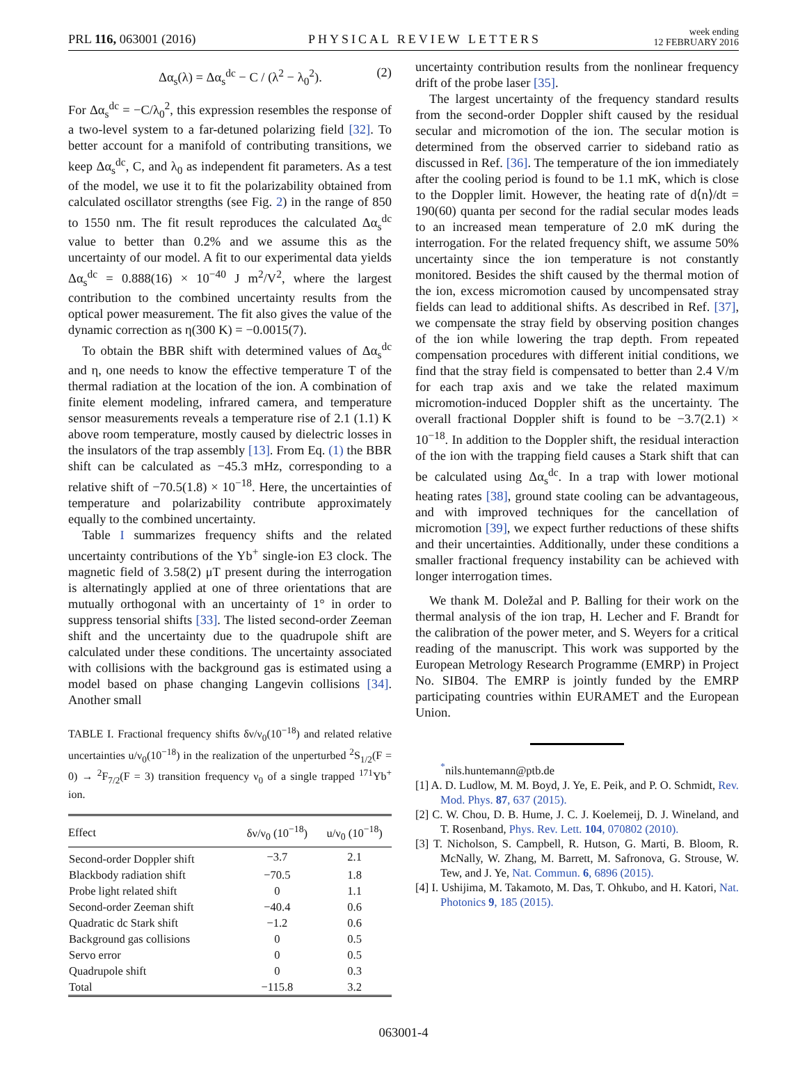PRL 116, 063001 (2016)
PHYSICAL REVIEW LETTERS
week ending
12 FEBRUARY 2016
Δα<sub>s</sub>(λ) = Δα<sub>s</sub><sup>dc</sup> − C / (λ<sup>2</sup> − λ<sub>0</sub><sup>2</sup>). (2)
For Δα<sub>s</sub><sup>dc</sup> = −C/λ<sub>0</sub><sup>2</sup>, this expression resembles the response of a two-level system to a far-detuned polarizing field [32]. To better account for a manifold of contributing transitions, we keep Δα<sub>s</sub><sup>dc</sup>, C, and λ<sub>0</sub> as independent fit parameters. As a test of the model, we use it to fit the polarizability obtained from calculated oscillator strengths (see Fig. 2) in the range of 850 to 1550 nm. The fit result reproduces the calculated Δα<sub>s</sub><sup>dc</sup> value to better than 0.2% and we assume this as the uncertainty of our model. A fit to our experimental data yields Δα<sub>s</sub><sup>dc</sup> = 0.888(16) × 10<sup>−40</sup> J m<sup>2</sup>/V<sup>2</sup>, where the largest contribution to the combined uncertainty results from the optical power measurement. The fit also gives the value of the dynamic correction as η(300 K) = −0.0015(7).
To obtain the BBR shift with determined values of Δα<sub>s</sub><sup>dc</sup> and η, one needs to know the effective temperature T of the thermal radiation at the location of the ion. A combination of finite element modeling, infrared camera, and temperature sensor measurements reveals a temperature rise of 2.1 (1.1) K above room temperature, mostly caused by dielectric losses in the insulators of the trap assembly [13]. From Eq. (1) the BBR shift can be calculated as −45.3 mHz, corresponding to a relative shift of −70.5(1.8) × 10<sup>−18</sup>. Here, the uncertainties of temperature and polarizability contribute approximately equally to the combined uncertainty.
Table I summarizes frequency shifts and the related uncertainty contributions of the Yb<sup>+</sup> single-ion E3 clock. The magnetic field of 3.58(2) μT present during the interrogation is alternatingly applied at one of three orientations that are mutually orthogonal with an uncertainty of 1° in order to suppress tensorial shifts [33]. The listed second-order Zeeman shift and the uncertainty due to the quadrupole shift are calculated under these conditions. The uncertainty associated with collisions with the background gas is estimated using a model based on phase changing Langevin collisions [34]. Another small
TABLE I. Fractional frequency shifts δν/ν<sub>0</sub>(10<sup>−18</sup>) and related relative uncertainties u/ν<sub>0</sub>(10<sup>−18</sup>) in the realization of the unperturbed <sup>2</sup>S<sub>1/2</sub>(F = 0) → <sup>2</sup>F<sub>7/2</sub>(F = 3) transition frequency ν<sub>0</sub> of a single trapped <sup>171</sup>Yb<sup>+</sup> ion.
| Effect | δν/ν<sub>0</sub> (10<sup>−18</sup>) | u/ν<sub>0</sub> (10<sup>−18</sup>) |
| --- | --- | --- |
| Second-order Doppler shift | −3.7 | 2.1 |
| Blackbody radiation shift | −70.5 | 1.8 |
| Probe light related shift | 0 | 1.1 |
| Second-order Zeeman shift | −40.4 | 0.6 |
| Quadratic dc Stark shift | −1.2 | 0.6 |
| Background gas collisions | 0 | 0.5 |
| Servo error | 0 | 0.5 |
| Quadrupole shift | 0 | 0.3 |
| Total | −115.8 | 3.2 |
uncertainty contribution results from the nonlinear frequency drift of the probe laser [35].
The largest uncertainty of the frequency standard results from the second-order Doppler shift caused by the residual secular and micromotion of the ion. The secular motion is determined from the observed carrier to sideband ratio as discussed in Ref. [36]. The temperature of the ion immediately after the cooling period is found to be 1.1 mK, which is close to the Doppler limit. However, the heating rate of d⟨n⟩/dt = 190(60) quanta per second for the radial secular modes leads to an increased mean temperature of 2.0 mK during the interrogation. For the related frequency shift, we assume 50% uncertainty since the ion temperature is not constantly monitored. Besides the shift caused by the thermal motion of the ion, excess micromotion caused by uncompensated stray fields can lead to additional shifts. As described in Ref. [37], we compensate the stray field by observing position changes of the ion while lowering the trap depth. From repeated compensation procedures with different initial conditions, we find that the stray field is compensated to better than 2.4 V/m for each trap axis and we take the related maximum micromotion-induced Doppler shift as the uncertainty. The overall fractional Doppler shift is found to be −3.7(2.1) × 10<sup>−18</sup>. In addition to the Doppler shift, the residual interaction of the ion with the trapping field causes a Stark shift that can be calculated using Δα<sub>s</sub><sup>dc</sup>. In a trap with lower motional heating rates [38], ground state cooling can be advantageous, and with improved techniques for the cancellation of micromotion [39], we expect further reductions of these shifts and their uncertainties. Additionally, under these conditions a smaller fractional frequency instability can be achieved with longer interrogation times.
We thank M. Doležal and P. Balling for their work on the thermal analysis of the ion trap, H. Lecher and F. Brandt for the calibration of the power meter, and S. Weyers for a critical reading of the manuscript. This work was supported by the European Metrology Research Programme (EMRP) in Project No. SIB04. The EMRP is jointly funded by the EMRP participating countries within EURAMET and the European Union.
<sup>*</sup> nils.huntemann@ptb.de
[1] A. D. Ludlow, M. M. Boyd, J. Ye, E. Peik, and P. O. Schmidt, Rev. Mod. Phys. 87, 637 (2015).
[2] C. W. Chou, D. B. Hume, J. C. J. Koelemeij, D. J. Wineland, and T. Rosenband, Phys. Rev. Lett. 104, 070802 (2010).
[3] T. Nicholson, S. Campbell, R. Hutson, G. Marti, B. Bloom, R. McNally, W. Zhang, M. Barrett, M. Safronova, G. Strouse, W. Tew, and J. Ye, Nat. Commun. 6, 6896 (2015).
[4] I. Ushijima, M. Takamoto, M. Das, T. Ohkubo, and H. Katori, Nat. Photonics 9, 185 (2015).
063001-4